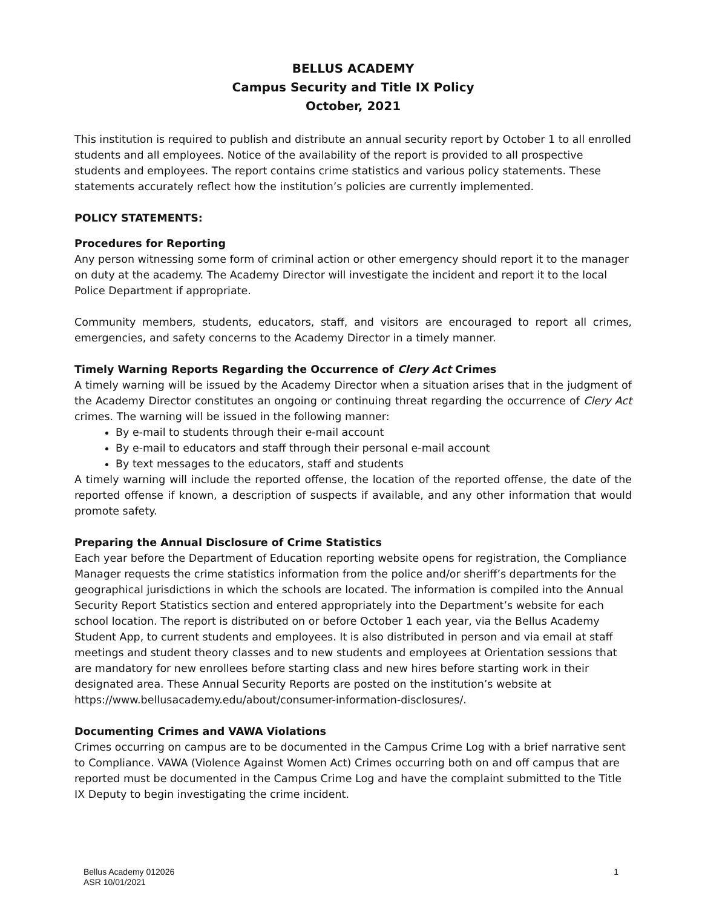BELLUS ACADEMY
Campus Security and Title IX Policy
October, 2021
This institution is required to publish and distribute an annual security report by October 1 to all enrolled students and all employees. Notice of the availability of the report is provided to all prospective students and employees. The report contains crime statistics and various policy statements. These statements accurately reflect how the institution’s policies are currently implemented.
POLICY STATEMENTS:
Procedures for Reporting
Any person witnessing some form of criminal action or other emergency should report it to the manager on duty at the academy. The Academy Director will investigate the incident and report it to the local Police Department if appropriate.
Community members, students, educators, staff, and visitors are encouraged to report all crimes, emergencies, and safety concerns to the Academy Director in a timely manner.
Timely Warning Reports Regarding the Occurrence of Clery Act Crimes
A timely warning will be issued by the Academy Director when a situation arises that in the judgment of the Academy Director constitutes an ongoing or continuing threat regarding the occurrence of Clery Act crimes. The warning will be issued in the following manner:
By e-mail to students through their e-mail account
By e-mail to educators and staff through their personal e-mail account
By text messages to the educators, staff and students
A timely warning will include the reported offense, the location of the reported offense, the date of the reported offense if known, a description of suspects if available, and any other information that would promote safety.
Preparing the Annual Disclosure of Crime Statistics
Each year before the Department of Education reporting website opens for registration, the Compliance Manager requests the crime statistics information from the police and/or sheriff’s departments for the geographical jurisdictions in which the schools are located. The information is compiled into the Annual Security Report Statistics section and entered appropriately into the Department’s website for each school location. The report is distributed on or before October 1 each year, via the Bellus Academy Student App, to current students and employees. It is also distributed in person and via email at staff meetings and student theory classes and to new students and employees at Orientation sessions that are mandatory for new enrollees before starting class and new hires before starting work in their designated area. These Annual Security Reports are posted on the institution’s website at https://www.bellusacademy.edu/about/consumer-information-disclosures/.
Documenting Crimes and VAWA Violations
Crimes occurring on campus are to be documented in the Campus Crime Log with a brief narrative sent to Compliance. VAWA (Violence Against Women Act) Crimes occurring both on and off campus that are reported must be documented in the Campus Crime Log and have the complaint submitted to the Title IX Deputy to begin investigating the crime incident.
Bellus Academy 012026
ASR 10/01/2021
1